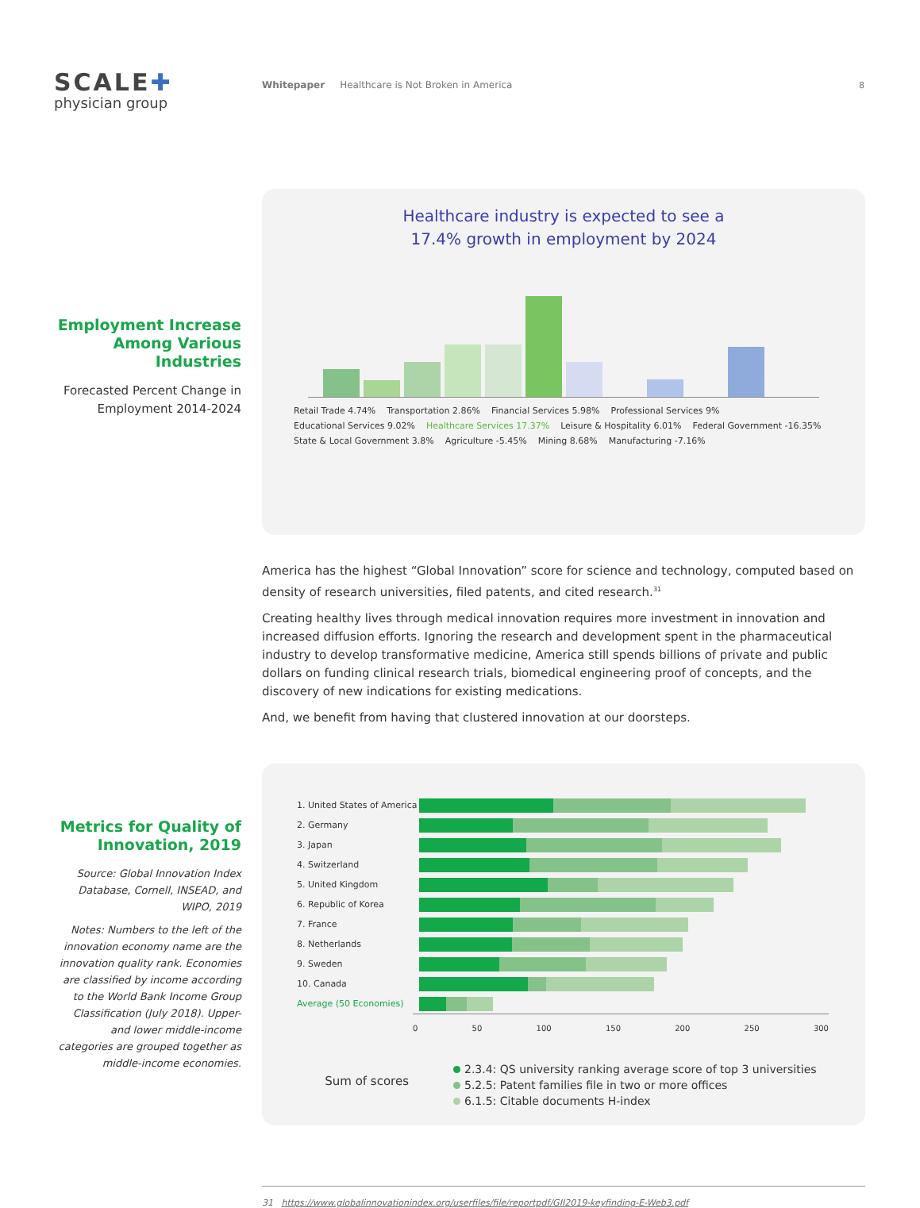SCALE✚
physician group
Whitepaper Healthcare is Not Broken in America
8
Employment Increase Among Various Industries
Forecasted Percent Change in Employment 2014-2024
Healthcare industry is expected to see a
17.4% growth in employment by 2024
Retail Trade 4.74% Transportation 2.86% Financial Services 5.98% Professional Services 9% Educational Services 9.02% Healthcare Services 17.37% Leisure & Hospitality 6.01% Federal Government -16.35% State & Local Government 3.8% Agriculture -5.45% Mining 8.68% Manufacturing -7.16%
America has the highest “Global Innovation” score for science and technology, computed based on density of research universities, filed patents, and cited research.<sup>31</sup>
Creating healthy lives through medical innovation requires more investment in innovation and increased diffusion efforts. Ignoring the research and development spent in the pharmaceutical industry to develop transformative medicine, America still spends billions of private and public dollars on funding clinical research trials, biomedical engineering proof of concepts, and the discovery of new indications for existing medications.
And, we benefit from having that clustered innovation at our doorsteps.
Metrics for Quality of Innovation, 2019
Source: Global Innovation Index Database, Cornell, INSEAD, and WIPO, 2019
Notes: Numbers to the left of the innovation economy name are the innovation quality rank. Economies are classified by income according to the World Bank Income Group Classification (July 2018). Upper- and lower middle-income categories are grouped together as middle-income economies.
1. United States of America
2. Germany
3. Japan
4. Switzerland
5. United Kingdom
6. Republic of Korea
7. France
8. Netherlands
9. Sweden
10. Canada
Average (50 Economies)
0 50 100 150 200 250 300
Sum of scores
2.3.4: QS university ranking average score of top 3 universities
5.2.5: Patent families file in two or more offices
6.1.5: Citable documents H-index
31 https://www.globalinnovationindex.org/userfiles/file/reportpdf/GII2019-keyfinding-E-Web3.pdf